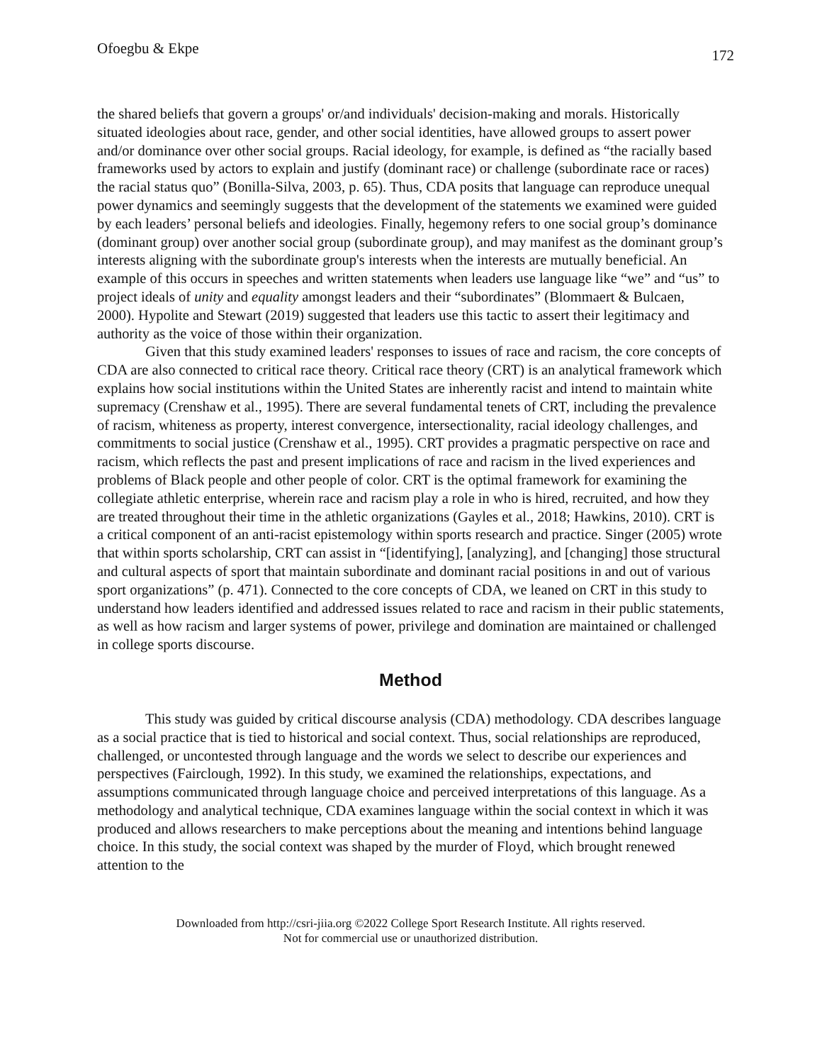Ofoegbu & Ekpe 172
the shared beliefs that govern a groups' or/and individuals' decision-making and morals. Historically situated ideologies about race, gender, and other social identities, have allowed groups to assert power and/or dominance over other social groups. Racial ideology, for example, is defined as “the racially based frameworks used by actors to explain and justify (dominant race) or challenge (subordinate race or races) the racial status quo” (Bonilla-Silva, 2003, p. 65). Thus, CDA posits that language can reproduce unequal power dynamics and seemingly suggests that the development of the statements we examined were guided by each leaders’ personal beliefs and ideologies. Finally, hegemony refers to one social group’s dominance (dominant group) over another social group (subordinate group), and may manifest as the dominant group’s interests aligning with the subordinate group's interests when the interests are mutually beneficial. An example of this occurs in speeches and written statements when leaders use language like “we” and “us” to project ideals of unity and equality amongst leaders and their “subordinates” (Blommaert & Bulcaen, 2000). Hypolite and Stewart (2019) suggested that leaders use this tactic to assert their legitimacy and authority as the voice of those within their organization.
Given that this study examined leaders' responses to issues of race and racism, the core concepts of CDA are also connected to critical race theory. Critical race theory (CRT) is an analytical framework which explains how social institutions within the United States are inherently racist and intend to maintain white supremacy (Crenshaw et al., 1995). There are several fundamental tenets of CRT, including the prevalence of racism, whiteness as property, interest convergence, intersectionality, racial ideology challenges, and commitments to social justice (Crenshaw et al., 1995). CRT provides a pragmatic perspective on race and racism, which reflects the past and present implications of race and racism in the lived experiences and problems of Black people and other people of color. CRT is the optimal framework for examining the collegiate athletic enterprise, wherein race and racism play a role in who is hired, recruited, and how they are treated throughout their time in the athletic organizations (Gayles et al., 2018; Hawkins, 2010). CRT is a critical component of an anti-racist epistemology within sports research and practice. Singer (2005) wrote that within sports scholarship, CRT can assist in “[identifying], [analyzing], and [changing] those structural and cultural aspects of sport that maintain subordinate and dominant racial positions in and out of various sport organizations” (p. 471). Connected to the core concepts of CDA, we leaned on CRT in this study to understand how leaders identified and addressed issues related to race and racism in their public statements, as well as how racism and larger systems of power, privilege and domination are maintained or challenged in college sports discourse.
Method
This study was guided by critical discourse analysis (CDA) methodology. CDA describes language as a social practice that is tied to historical and social context. Thus, social relationships are reproduced, challenged, or uncontested through language and the words we select to describe our experiences and perspectives (Fairclough, 1992). In this study, we examined the relationships, expectations, and assumptions communicated through language choice and perceived interpretations of this language. As a methodology and analytical technique, CDA examines language within the social context in which it was produced and allows researchers to make perceptions about the meaning and intentions behind language choice. In this study, the social context was shaped by the murder of Floyd, which brought renewed attention to the
Downloaded from http://csri-jiia.org ©2022 College Sport Research Institute. All rights reserved.
Not for commercial use or unauthorized distribution.